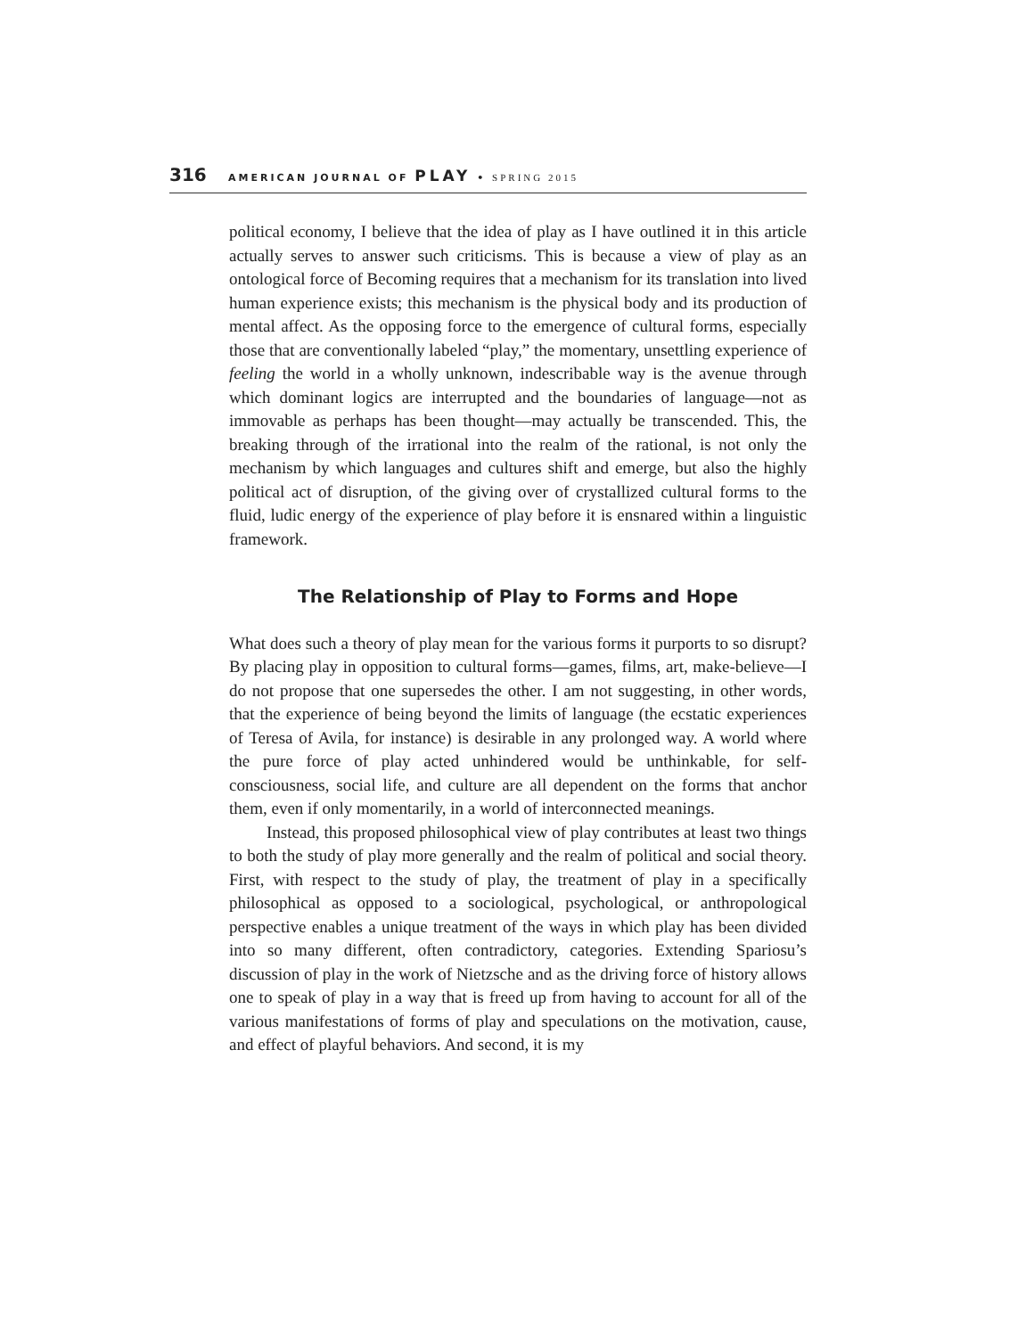316 AMERICAN JOURNAL OF PLAY • SPRING 2015
political economy, I believe that the idea of play as I have outlined it in this article actually serves to answer such criticisms. This is because a view of play as an ontological force of Becoming requires that a mechanism for its translation into lived human experience exists; this mechanism is the physical body and its production of mental affect. As the opposing force to the emergence of cultural forms, especially those that are conventionally labeled “play,” the momentary, unsettling experience of feeling the world in a wholly unknown, indescribable way is the avenue through which dominant logics are interrupted and the boundaries of language—not as immovable as perhaps has been thought—may actually be transcended. This, the breaking through of the irrational into the realm of the rational, is not only the mechanism by which languages and cultures shift and emerge, but also the highly political act of disruption, of the giving over of crystallized cultural forms to the fluid, ludic energy of the experience of play before it is ensnared within a linguistic framework.
The Relationship of Play to Forms and Hope
What does such a theory of play mean for the various forms it purports to so disrupt? By placing play in opposition to cultural forms—games, films, art, make-believe—I do not propose that one supersedes the other. I am not suggesting, in other words, that the experience of being beyond the limits of language (the ecstatic experiences of Teresa of Avila, for instance) is desirable in any prolonged way. A world where the pure force of play acted unhindered would be unthinkable, for self-consciousness, social life, and culture are all dependent on the forms that anchor them, even if only momentarily, in a world of interconnected meanings.
Instead, this proposed philosophical view of play contributes at least two things to both the study of play more generally and the realm of political and social theory. First, with respect to the study of play, the treatment of play in a specifically philosophical as opposed to a sociological, psychological, or anthropological perspective enables a unique treatment of the ways in which play has been divided into so many different, often contradictory, categories. Extending Spariosu’s discussion of play in the work of Nietzsche and as the driving force of history allows one to speak of play in a way that is freed up from having to account for all of the various manifestations of forms of play and speculations on the motivation, cause, and effect of playful behaviors. And second, it is my